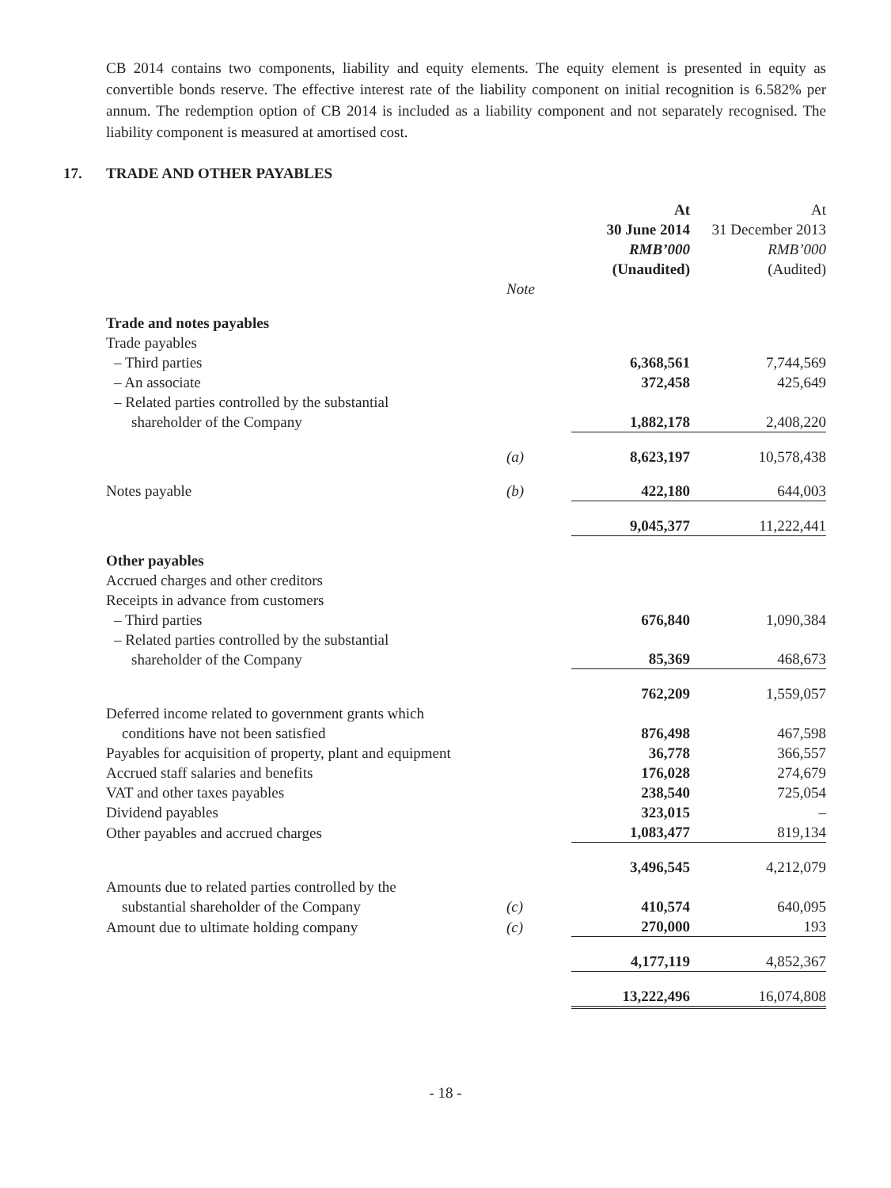CB 2014 contains two components, liability and equity elements. The equity element is presented in equity as convertible bonds reserve. The effective interest rate of the liability component on initial recognition is 6.582% per annum. The redemption option of CB 2014 is included as a liability component and not separately recognised. The liability component is measured at amortised cost.
17. TRADE AND OTHER PAYABLES
| | | At 30 June 2014 RMB’000 (Unaudited) | At 31 December 2013 RMB’000 (Audited) |
| --- | --- | --- | --- |
| | Note | | |
| Trade and notes payables | | | |
| Trade payables | | | |
| – Third parties | | 6,368,561 | 7,744,569 |
| – An associate | | 372,458 | 425,649 |
| – Related parties controlled by the substantial shareholder of the Company | | 1,882,178 | 2,408,220 |
| | (a) | 8,623,197 | 10,578,438 |
| Notes payable | (b) | 422,180 | 644,003 |
| | | 9,045,377 | 11,222,441 |
| Other payables | | | |
| Accrued charges and other creditors | | | |
| Receipts in advance from customers | | | |
| – Third parties | | 676,840 | 1,090,384 |
| – Related parties controlled by the substantial shareholder of the Company | | 85,369 | 468,673 |
| | | 762,209 | 1,559,057 |
| Deferred income related to government grants which conditions have not been satisfied | | 876,498 | 467,598 |
| Payables for acquisition of property, plant and equipment | | 36,778 | 366,557 |
| Accrued staff salaries and benefits | | 176,028 | 274,679 |
| VAT and other taxes payables | | 238,540 | 725,054 |
| Dividend payables | | 323,015 | – |
| Other payables and accrued charges | | 1,083,477 | 819,134 |
| | | 3,496,545 | 4,212,079 |
| Amounts due to related parties controlled by the substantial shareholder of the Company | (c) | 410,574 | 640,095 |
| Amount due to ultimate holding company | (c) | 270,000 | 193 |
| | | 4,177,119 | 4,852,367 |
| | | 13,222,496 | 16,074,808 |
- 18 -